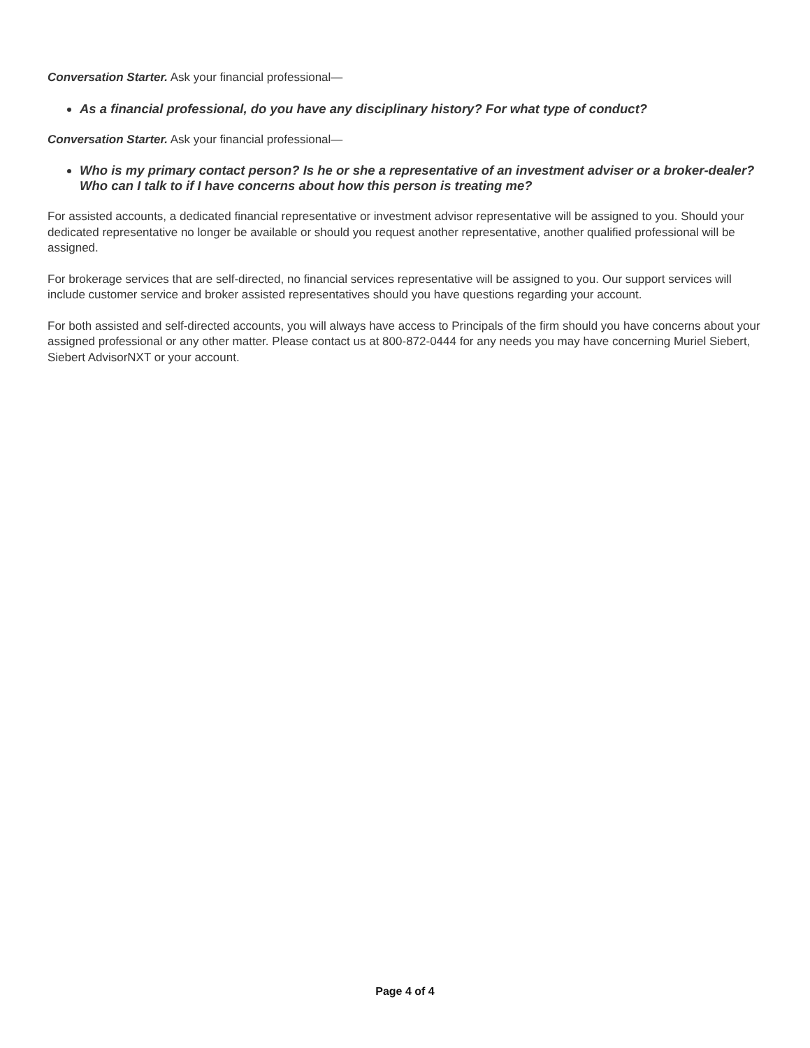Conversation Starter. Ask your financial professional—
As a financial professional, do you have any disciplinary history? For what type of conduct?
Conversation Starter. Ask your financial professional—
Who is my primary contact person? Is he or she a representative of an investment adviser or a broker-dealer? Who can I talk to if I have concerns about how this person is treating me?
For assisted accounts, a dedicated financial representative or investment advisor representative will be assigned to you. Should your dedicated representative no longer be available or should you request another representative, another qualified professional will be assigned.
For brokerage services that are self-directed, no financial services representative will be assigned to you. Our support services will include customer service and broker assisted representatives should you have questions regarding your account.
For both assisted and self-directed accounts, you will always have access to Principals of the firm should you have concerns about your assigned professional or any other matter. Please contact us at 800-872-0444 for any needs you may have concerning Muriel Siebert, Siebert AdvisorNXT or your account.
Page 4 of 4